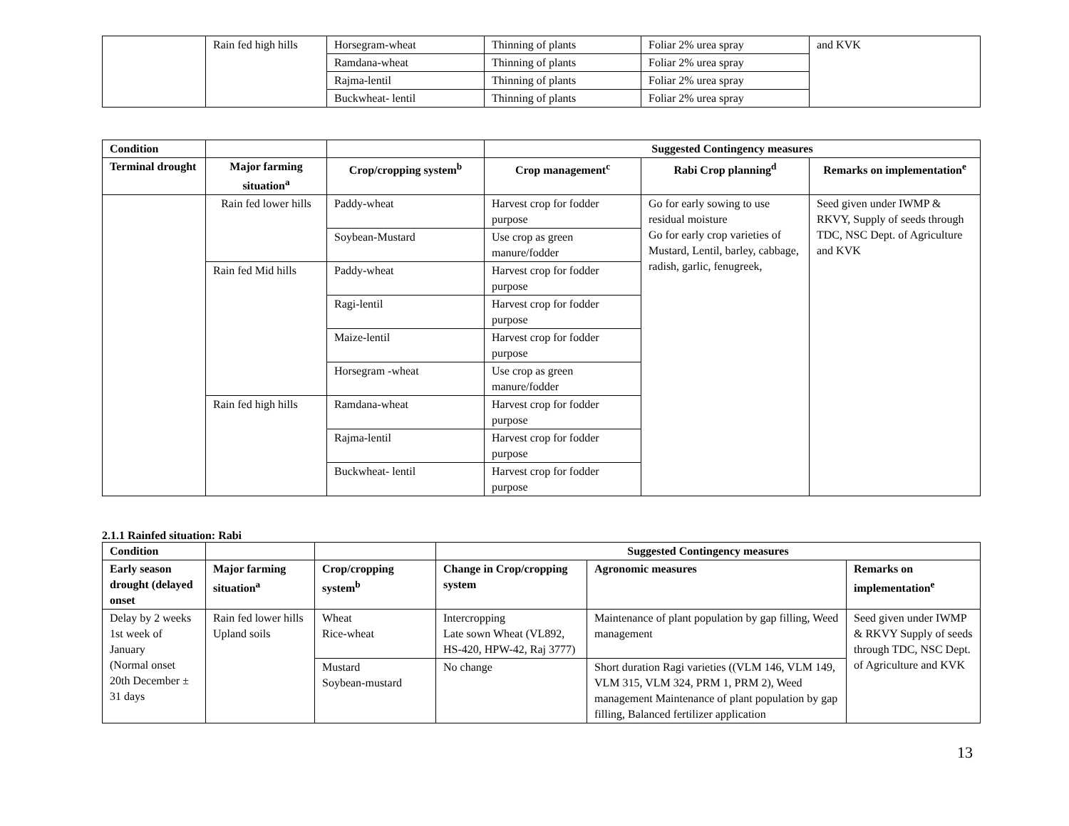| | Rain fed high hills | Horsegram-wheat | Thinning of plants | Foliar 2% urea spray | and KVK |
| | | Ramdana-wheat | Thinning of plants | Foliar 2% urea spray | |
| | | Rajma-lentil | Thinning of plants | Foliar 2% urea spray | |
| | | Buckwheat- lentil | Thinning of plants | Foliar 2% urea spray | |
| Condition | | | Suggested Contingency measures | | |
| --- | --- | --- | --- | --- | --- |
| Terminal drought | Major farming situation<sup>a</sup> | Crop/cropping system<sup>b</sup> | Crop management<sup>c</sup> | Rabi Crop planning<sup>d</sup> | Remarks on implementation<sup>e</sup> |
| | Rain fed lower hills | Paddy-wheat | Harvest crop for fodder purpose | Go for early sowing to use residual moisture Go for early crop varieties of Mustard, Lentil, barley, cabbage, radish, garlic, fenugreek, | Seed given under IWMP & RKVY, Supply of seeds through TDC, NSC Dept. of Agriculture and KVK |
| | | Soybean-Mustard | Use crop as green manure/fodder | | |
| | Rain fed Mid hills | Paddy-wheat | Harvest crop for fodder purpose | | |
| | | Ragi-lentil | Harvest crop for fodder purpose | | |
| | | Maize-lentil | Harvest crop for fodder purpose | | |
| | | Horsegram -wheat | Use crop as green manure/fodder | | |
| | Rain fed high hills | Ramdana-wheat | Harvest crop for fodder purpose | | |
| | | Rajma-lentil | Harvest crop for fodder purpose | | |
| | | Buckwheat- lentil | Harvest crop for fodder purpose | | |
2.1.1 Rainfed situation: Rabi
| Condition | | | Suggested Contingency measures | | |
| --- | --- | --- | --- | --- | --- |
| Early season drought (delayed onset | Major farming situation<sup>a</sup> | Crop/cropping system<sup>b</sup> | Change in Crop/cropping system | Agronomic measures | Remarks on implementation<sup>e</sup> |
| Delay by 2 weeks 1st week of January (Normal onset 20th December ± 31 days | Rain fed lower hills Upland soils | Wheat Rice-wheat | Intercropping Late sown Wheat (VL892, HS-420, HPW-42, Raj 3777) | Maintenance of plant population by gap filling, Weed management | Seed given under IWMP & RKVY Supply of seeds through TDC, NSC Dept. of Agriculture and KVK |
| | | Mustard Soybean-mustard | No change | Short duration Ragi varieties ((VLM 146, VLM 149, VLM 315, VLM 324, PRM 1, PRM 2), Weed management Maintenance of plant population by gap filling, Balanced fertilizer application | |
13